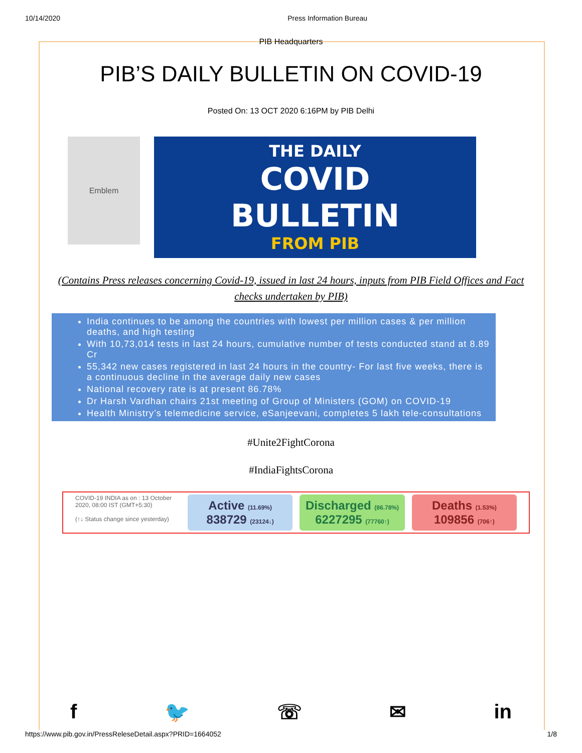10/14/2020 Press Information Bureau
PIB Headquarters
PIB’S DAILY BULLETIN ON COVID-19
Posted On: 13 OCT 2020 6:16PM by PIB Delhi
Emblem
THE DAILY
COVID
BULLETIN
FROM PIB
(Contains Press releases concerning Covid-19, issued in last 24 hours, inputs from PIB Field Offices and Fact checks undertaken by PIB)
India continues to be among the countries with lowest per million cases & per million deaths, and high testing
With 10,73,014 tests in last 24 hours, cumulative number of tests conducted stand at 8.89 Cr
55,342 new cases registered in last 24 hours in the country- For last five weeks, there is a continuous decline in the average daily new cases
National recovery rate is at present 86.78%
Dr Harsh Vardhan chairs 21st meeting of Group of Ministers (GOM) on COVID-19
Health Ministry’s telemedicine service, eSanjeevani, completes 5 lakh tele-consultations
#Unite2FightCorona
#IndiaFightsCorona
COVID-19 INDIA as on : 13 October 2020, 08:00 IST (GMT+5:30)
(↑↓ Status change since yesterday)
Active (11.69%)
838729 (23124↓)
Discharged (86.78%)
6227295 (77760↑)
Deaths (1.53%)
109856 (706↑)
f 🐦 ☏ ✉ in
https://www.pib.gov.in/PressReleseDetail.aspx?PRID=1664052 1/8